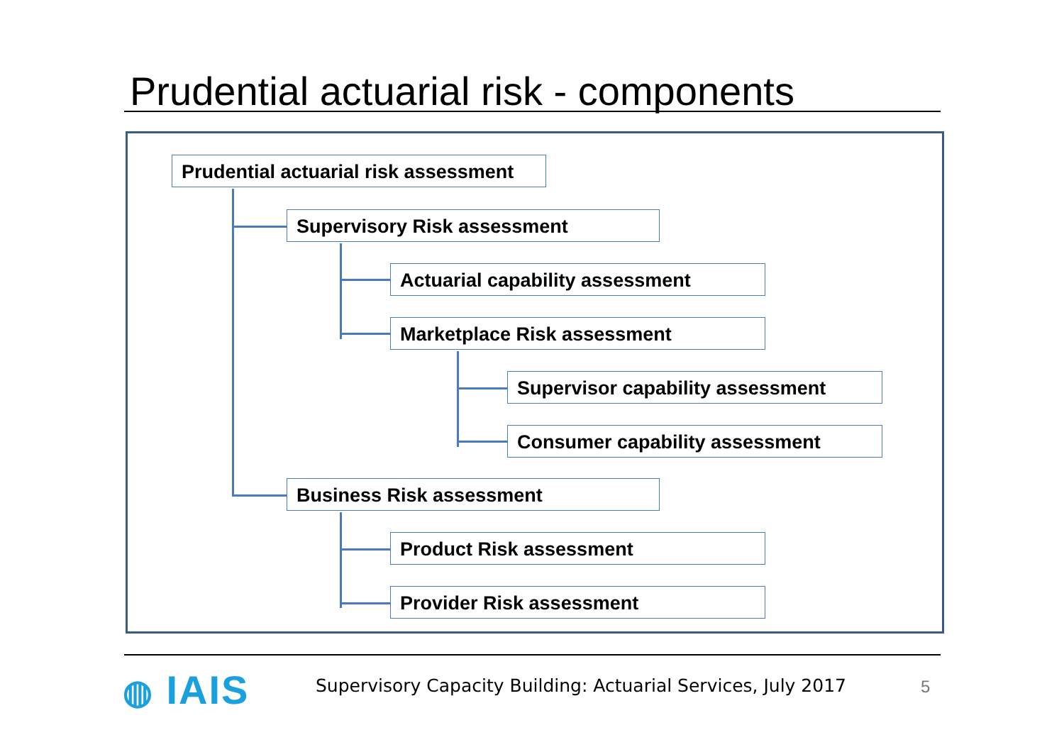Prudential actuarial risk - components
Prudential actuarial risk assessment
Supervisory Risk assessment
Actuarial capability assessment
Marketplace Risk assessment
Supervisor capability assessment
Consumer capability assessment
Business Risk assessment
Product Risk assessment
Provider Risk assessment
◍ IAIS
Supervisory Capacity Building: Actuarial Services, July 2017
5